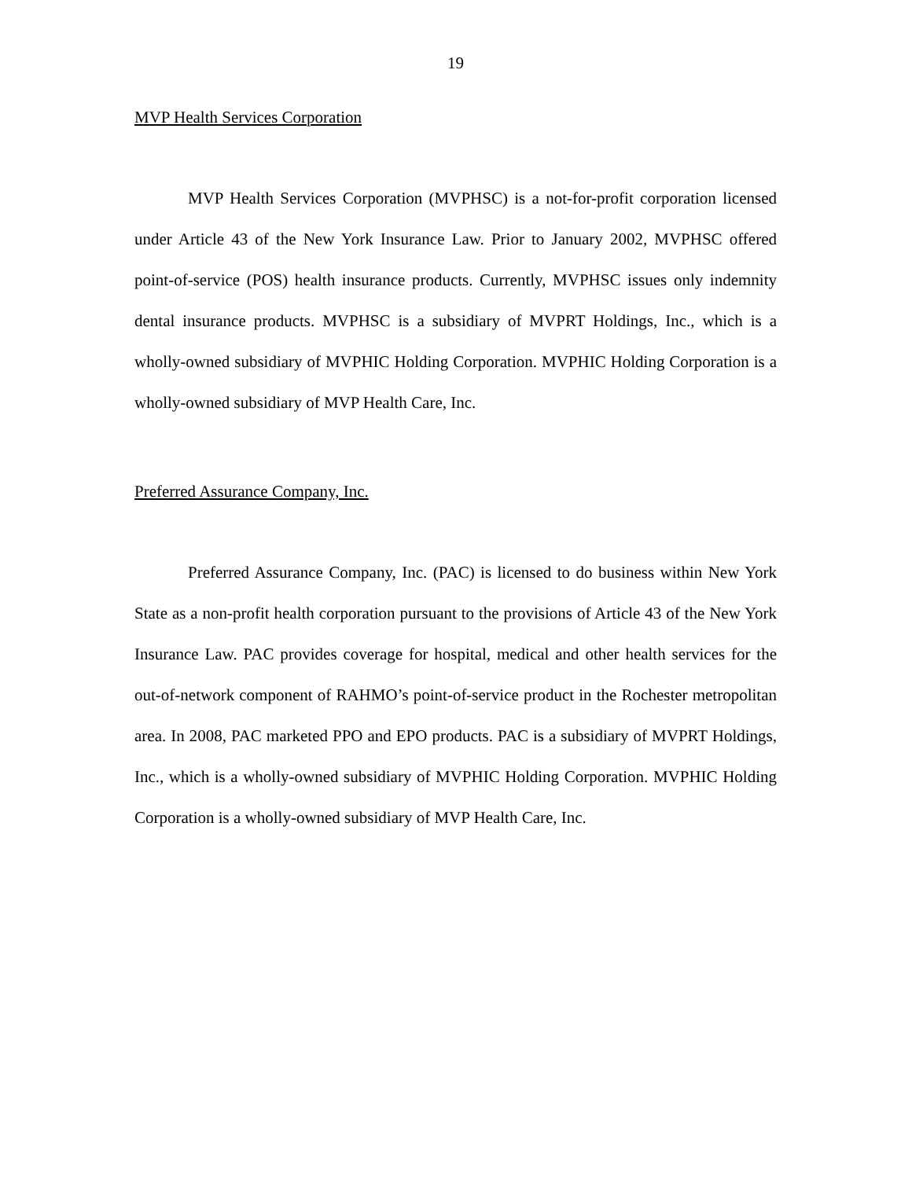19
MVP Health Services Corporation
MVP Health Services Corporation (MVPHSC) is a not-for-profit corporation licensed under Article 43 of the New York Insurance Law. Prior to January 2002, MVPHSC offered point-of-service (POS) health insurance products. Currently, MVPHSC issues only indemnity dental insurance products. MVPHSC is a subsidiary of MVPRT Holdings, Inc., which is a wholly-owned subsidiary of MVPHIC Holding Corporation. MVPHIC Holding Corporation is a wholly-owned subsidiary of MVP Health Care, Inc.
Preferred Assurance Company, Inc.
Preferred Assurance Company, Inc. (PAC) is licensed to do business within New York State as a non-profit health corporation pursuant to the provisions of Article 43 of the New York Insurance Law. PAC provides coverage for hospital, medical and other health services for the out-of-network component of RAHMO’s point-of-service product in the Rochester metropolitan area. In 2008, PAC marketed PPO and EPO products. PAC is a subsidiary of MVPRT Holdings, Inc., which is a wholly-owned subsidiary of MVPHIC Holding Corporation. MVPHIC Holding Corporation is a wholly-owned subsidiary of MVP Health Care, Inc.